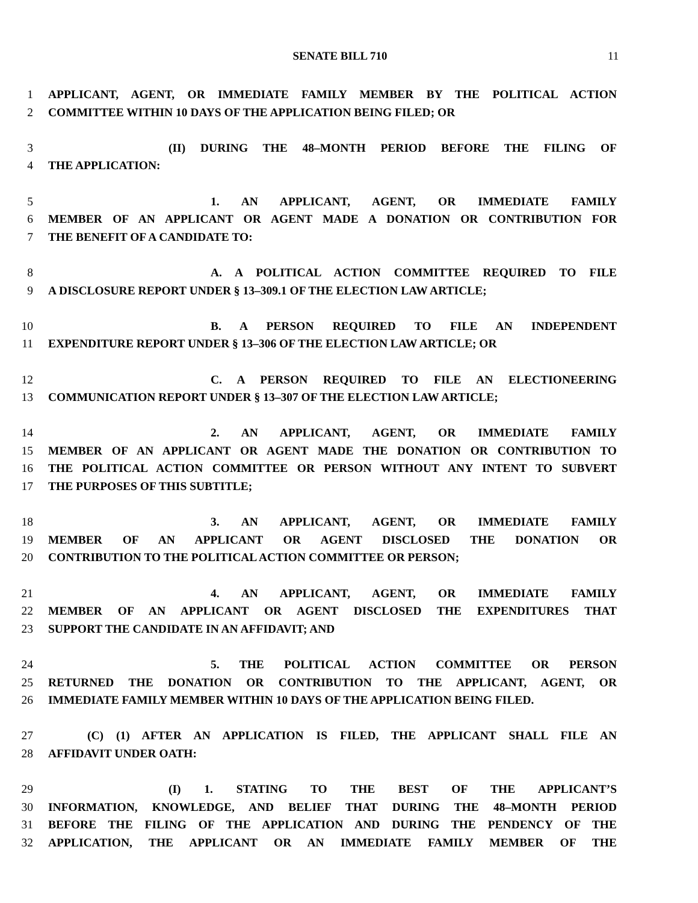SENATE BILL 710
11
1 APPLICANT, AGENT, OR IMMEDIATE FAMILY MEMBER BY THE POLITICAL ACTION
2 COMMITTEE WITHIN 10 DAYS OF THE APPLICATION BEING FILED; OR
3 (II) DURING THE 48–MONTH PERIOD BEFORE THE FILING OF
4 THE APPLICATION:
5 1. AN APPLICANT, AGENT, OR IMMEDIATE FAMILY
6 MEMBER OF AN APPLICANT OR AGENT MADE A DONATION OR CONTRIBUTION FOR
7 THE BENEFIT OF A CANDIDATE TO:
8 A. A POLITICAL ACTION COMMITTEE REQUIRED TO FILE
9 A DISCLOSURE REPORT UNDER § 13–309.1 OF THE ELECTION LAW ARTICLE;
10 B. A PERSON REQUIRED TO FILE AN INDEPENDENT
11 EXPENDITURE REPORT UNDER § 13–306 OF THE ELECTION LAW ARTICLE; OR
12 C. A PERSON REQUIRED TO FILE AN ELECTIONEERING
13 COMMUNICATION REPORT UNDER § 13–307 OF THE ELECTION LAW ARTICLE;
14 2. AN APPLICANT, AGENT, OR IMMEDIATE FAMILY
15 MEMBER OF AN APPLICANT OR AGENT MADE THE DONATION OR CONTRIBUTION TO
16 THE POLITICAL ACTION COMMITTEE OR PERSON WITHOUT ANY INTENT TO SUBVERT
17 THE PURPOSES OF THIS SUBTITLE;
18 3. AN APPLICANT, AGENT, OR IMMEDIATE FAMILY
19 MEMBER OF AN APPLICANT OR AGENT DISCLOSED THE DONATION OR
20 CONTRIBUTION TO THE POLITICAL ACTION COMMITTEE OR PERSON;
21 4. AN APPLICANT, AGENT, OR IMMEDIATE FAMILY
22 MEMBER OF AN APPLICANT OR AGENT DISCLOSED THE EXPENDITURES THAT
23 SUPPORT THE CANDIDATE IN AN AFFIDAVIT; AND
24 5. THE POLITICAL ACTION COMMITTEE OR PERSON
25 RETURNED THE DONATION OR CONTRIBUTION TO THE APPLICANT, AGENT, OR
26 IMMEDIATE FAMILY MEMBER WITHIN 10 DAYS OF THE APPLICATION BEING FILED.
27 (C) (1) AFTER AN APPLICATION IS FILED, THE APPLICANT SHALL FILE AN
28 AFFIDAVIT UNDER OATH:
29 (I) 1. STATING TO THE BEST OF THE APPLICANT’S
30 INFORMATION, KNOWLEDGE, AND BELIEF THAT DURING THE 48–MONTH PERIOD
31 BEFORE THE FILING OF THE APPLICATION AND DURING THE PENDENCY OF THE
32 APPLICATION, THE APPLICANT OR AN IMMEDIATE FAMILY MEMBER OF THE